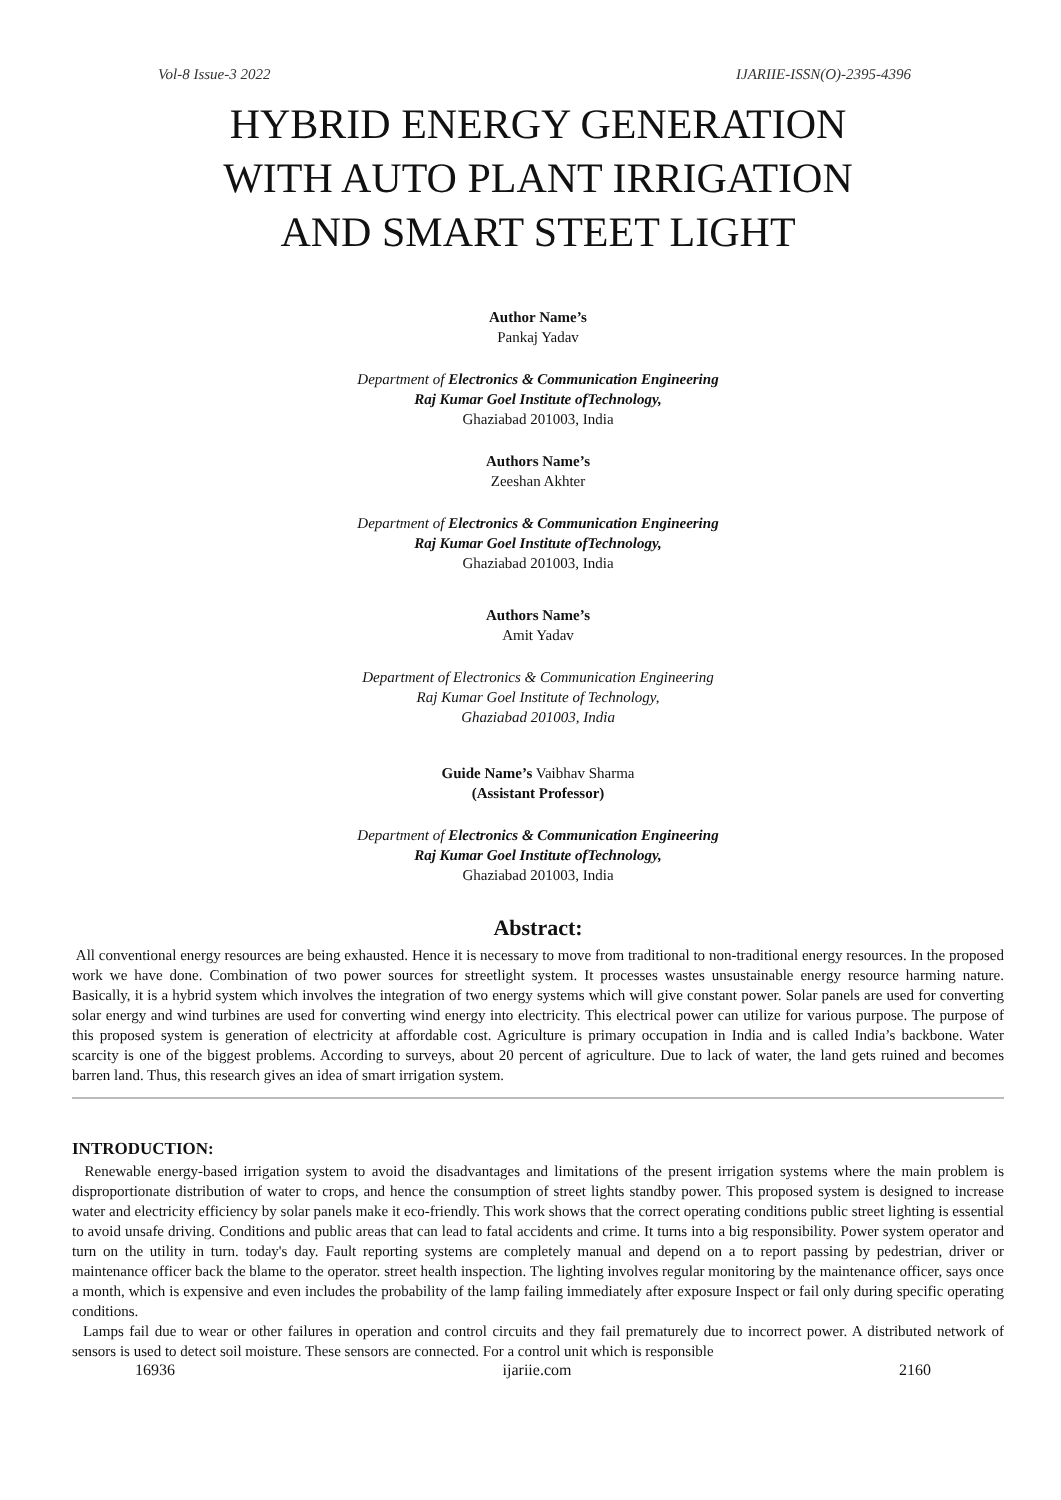Vol-8 Issue-3 2022 IJARIIE-ISSN(O)-2395-4396
HYBRID ENERGY GENERATION
WITH AUTO PLANT IRRIGATION
AND SMART STEET LIGHT
Author Name’s
Pankaj Yadav
Department of Electronics & Communication Engineering
Raj Kumar Goel Institute ofTechnology,
Ghaziabad 201003, India
Authors Name’s
Zeeshan Akhter
Department of Electronics & Communication Engineering
Raj Kumar Goel Institute ofTechnology,
Ghaziabad 201003, India
Authors Name’s
Amit Yadav
Department of Electronics & Communication Engineering
Raj Kumar Goel Institute of Technology,
Ghaziabad 201003, India
Guide Name’s Vaibhav Sharma
(Assistant Professor)
Department of Electronics & Communication Engineering
Raj Kumar Goel Institute ofTechnology,
Ghaziabad 201003, India
Abstract:
All conventional energy resources are being exhausted. Hence it is necessary to move from traditional to non-traditional energy resources. In the proposed work we have done. Combination of two power sources for streetlight system. It processes wastes unsustainable energy resource harming nature. Basically, it is a hybrid system which involves the integration of two energy systems which will give constant power. Solar panels are used for converting solar energy and wind turbines are used for converting wind energy into electricity. This electrical power can utilize for various purpose. The purpose of this proposed system is generation of electricity at affordable cost. Agriculture is primary occupation in India and is called India’s backbone. Water scarcity is one of the biggest problems. According to surveys, about 20 percent of agriculture. Due to lack of water, the land gets ruined and becomes barren land. Thus, this research gives an idea of smart irrigation system.
INTRODUCTION:
Renewable energy-based irrigation system to avoid the disadvantages and limitations of the present irrigation systems where the main problem is disproportionate distribution of water to crops, and hence the consumption of street lights standby power. This proposed system is designed to increase water and electricity efficiency by solar panels make it eco-friendly. This work shows that the correct operating conditions public street lighting is essential to avoid unsafe driving. Conditions and public areas that can lead to fatal accidents and crime. It turns into a big responsibility. Power system operator and turn on the utility in turn. today's day. Fault reporting systems are completely manual and depend on a to report passing by pedestrian, driver or maintenance officer back the blame to the operator. street health inspection. The lighting involves regular monitoring by the maintenance officer, says once a month, which is expensive and even includes the probability of the lamp failing immediately after exposure Inspect or fail only during specific operating conditions.
Lamps fail due to wear or other failures in operation and control circuits and they fail prematurely due to incorrect power. A distributed network of sensors is used to detect soil moisture. These sensors are connected. For a control unit which is responsible
16936 ijariie.com 2160